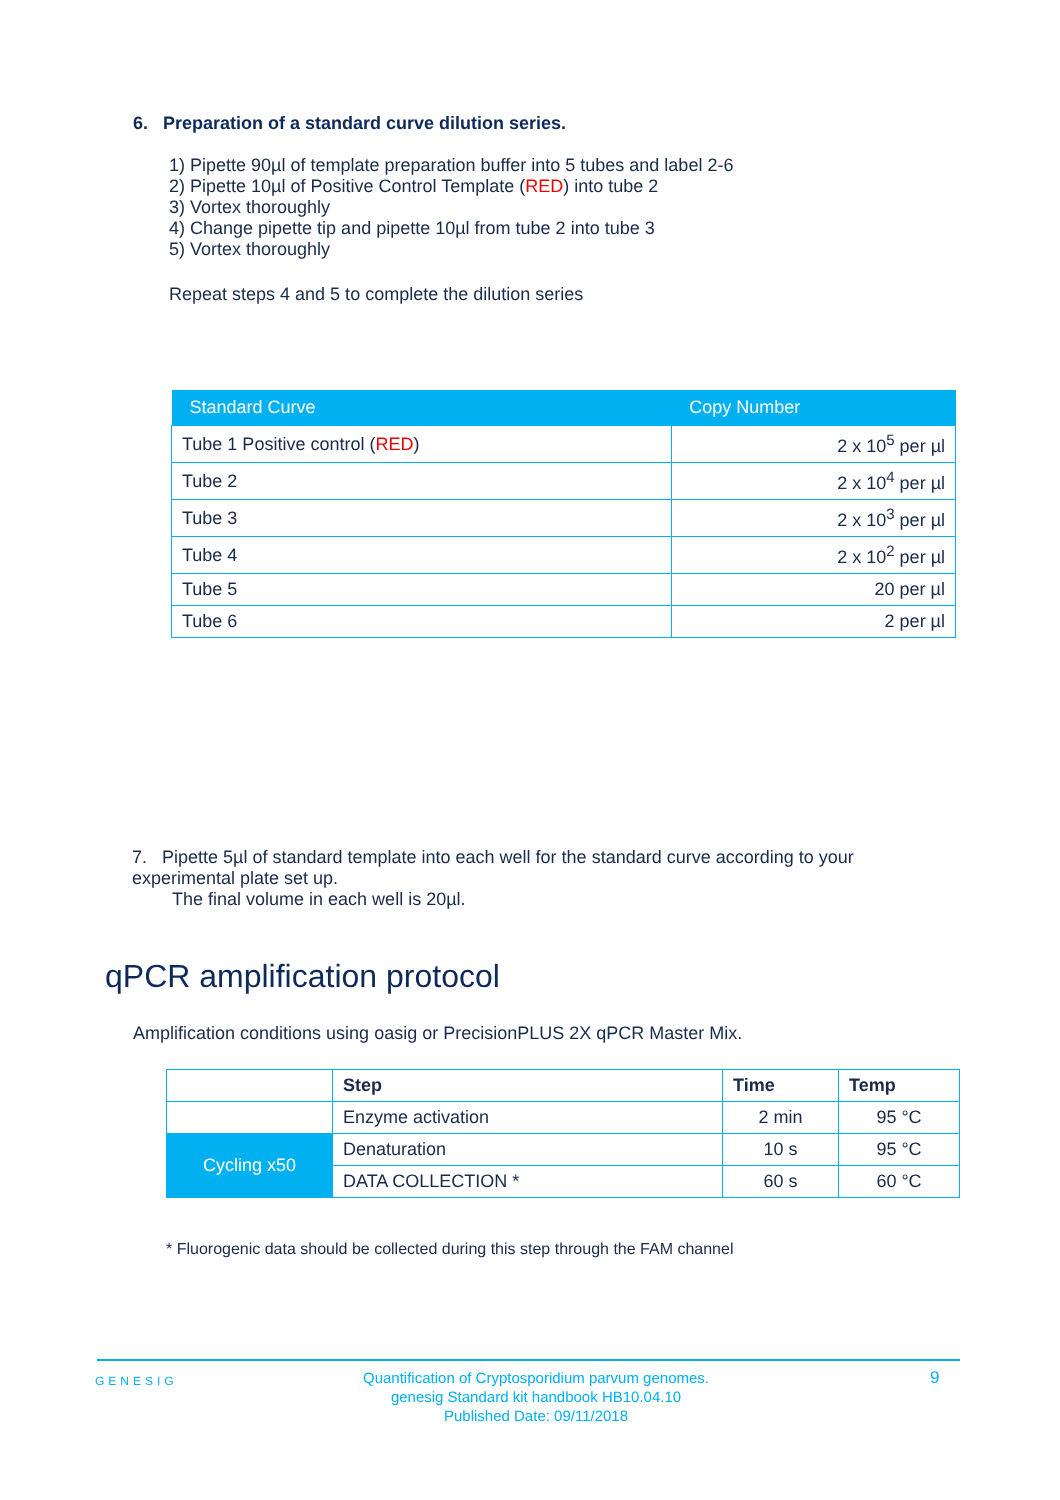6. Preparation of a standard curve dilution series.
1) Pipette 90µl of template preparation buffer into 5 tubes and label 2-6
2) Pipette 10µl of Positive Control Template (RED) into tube 2
3) Vortex thoroughly
4) Change pipette tip and pipette 10µl from tube 2 into tube 3
5) Vortex thoroughly
Repeat steps 4 and 5 to complete the dilution series
| Standard Curve | Copy Number |
| --- | --- |
| Tube 1 Positive control ( RED ) | 2 x 10<sup>5</sup> per µl |
| Tube 2 | 2 x 10<sup>4</sup> per µl |
| Tube 3 | 2 x 10<sup>3</sup> per µl |
| Tube 4 | 2 x 10<sup>2</sup> per µl |
| Tube 5 | 20 per µl |
| Tube 6 | 2 per µl |
7. Pipette 5µl of standard template into each well for the standard curve according to your experimental plate set up.
The final volume in each well is 20µl.
qPCR amplification protocol
Amplification conditions using oasig or PrecisionPLUS 2X qPCR Master Mix.
| | Step | Time | Temp |
| | Enzyme activation | 2 min | 95 °C |
| Cycling x50 | Denaturation | 10 s | 95 °C |
| | DATA COLLECTION * | 60 s | 60 °C |
* Fluorogenic data should be collected during this step through the FAM channel
GENESIG
Quantification of Cryptosporidium parvum genomes.
genesig Standard kit handbook HB10.04.10
Published Date: 09/11/2018
9